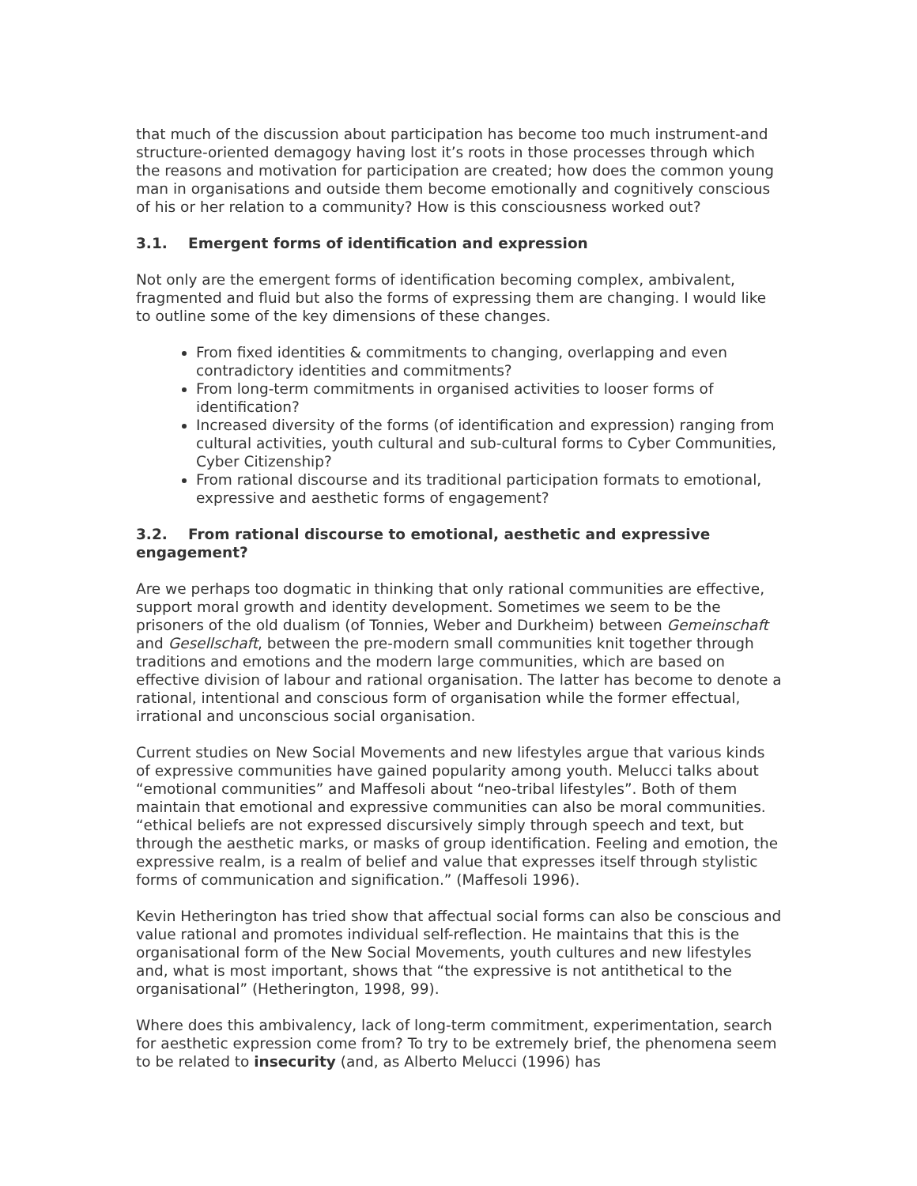that much of the discussion about participation has become too much instrument-and structure-oriented demagogy having lost it’s roots in those processes through which the reasons and motivation for participation are created; how does the common young man in organisations and outside them become emotionally and cognitively conscious of his or her relation to a community? How is this consciousness worked out?
3.1. Emergent forms of identification and expression
Not only are the emergent forms of identification becoming complex, ambivalent, fragmented and fluid but also the forms of expressing them are changing. I would like to outline some of the key dimensions of these changes.
From fixed identities & commitments to changing, overlapping and even contradictory identities and commitments?
From long-term commitments in organised activities to looser forms of identification?
Increased diversity of the forms (of identification and expression) ranging from cultural activities, youth cultural and sub-cultural forms to Cyber Communities, Cyber Citizenship?
From rational discourse and its traditional participation formats to emotional, expressive and aesthetic forms of engagement?
3.2. From rational discourse to emotional, aesthetic and expressive engagement?
Are we perhaps too dogmatic in thinking that only rational communities are effective, support moral growth and identity development. Sometimes we seem to be the prisoners of the old dualism (of Tonnies, Weber and Durkheim) between Gemeinschaft and Gesellschaft, between the pre-modern small communities knit together through traditions and emotions and the modern large communities, which are based on effective division of labour and rational organisation. The latter has become to denote a rational, intentional and conscious form of organisation while the former effectual, irrational and unconscious social organisation.
Current studies on New Social Movements and new lifestyles argue that various kinds of expressive communities have gained popularity among youth. Melucci talks about “emotional communities” and Maffesoli about “neo-tribal lifestyles”. Both of them maintain that emotional and expressive communities can also be moral communities. “ethical beliefs are not expressed discursively simply through speech and text, but through the aesthetic marks, or masks of group identification. Feeling and emotion, the expressive realm, is a realm of belief and value that expresses itself through stylistic forms of communication and signification.” (Maffesoli 1996).
Kevin Hetherington has tried show that affectual social forms can also be conscious and value rational and promotes individual self-reflection. He maintains that this is the organisational form of the New Social Movements, youth cultures and new lifestyles and, what is most important, shows that “the expressive is not antithetical to the organisational” (Hetherington, 1998, 99).
Where does this ambivalency, lack of long-term commitment, experimentation, search for aesthetic expression come from? To try to be extremely brief, the phenomena seem to be related to insecurity (and, as Alberto Melucci (1996) has